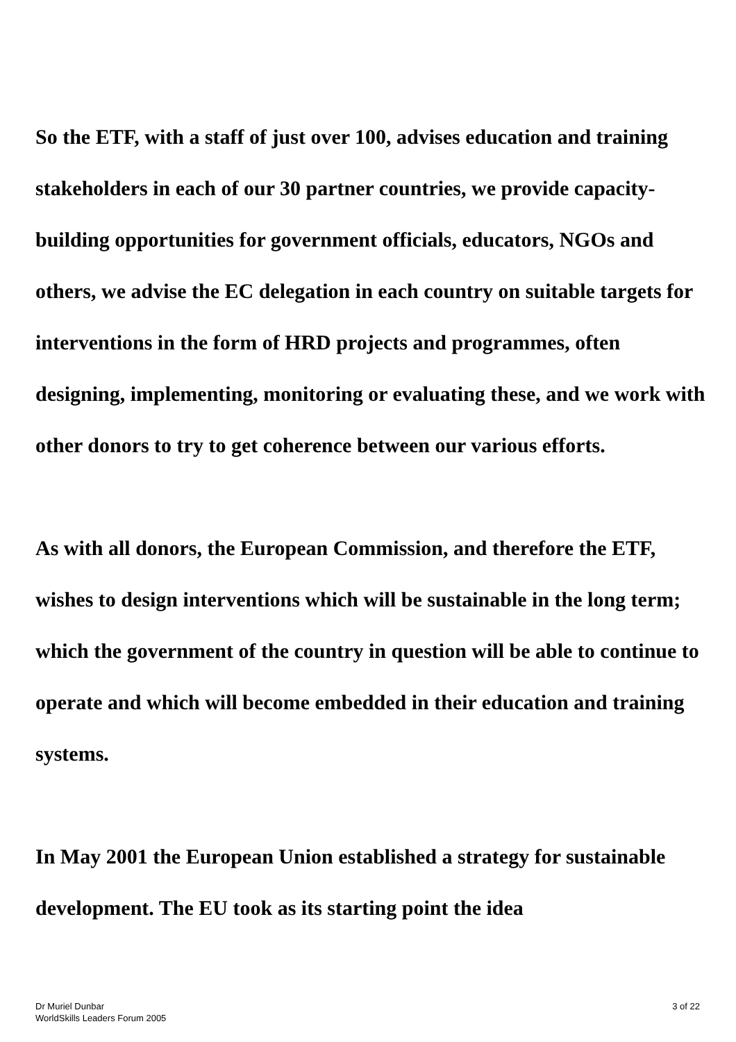So the ETF, with a staff of just over 100, advises education and training stakeholders in each of our 30 partner countries, we provide capacity-building opportunities for government officials, educators, NGOs and others, we advise the EC delegation in each country on suitable targets for interventions in the form of HRD projects and programmes, often designing, implementing, monitoring or evaluating these, and we work with other donors to try to get coherence between our various efforts.
As with all donors, the European Commission, and therefore the ETF, wishes to design interventions which will be sustainable in the long term; which the government of the country in question will be able to continue to operate and which will become embedded in their education and training systems.
In May 2001 the European Union established a strategy for sustainable development. The EU took as its starting point the idea
Dr Muriel Dunbar
WorldSkills Leaders Forum 2005
3 of 22